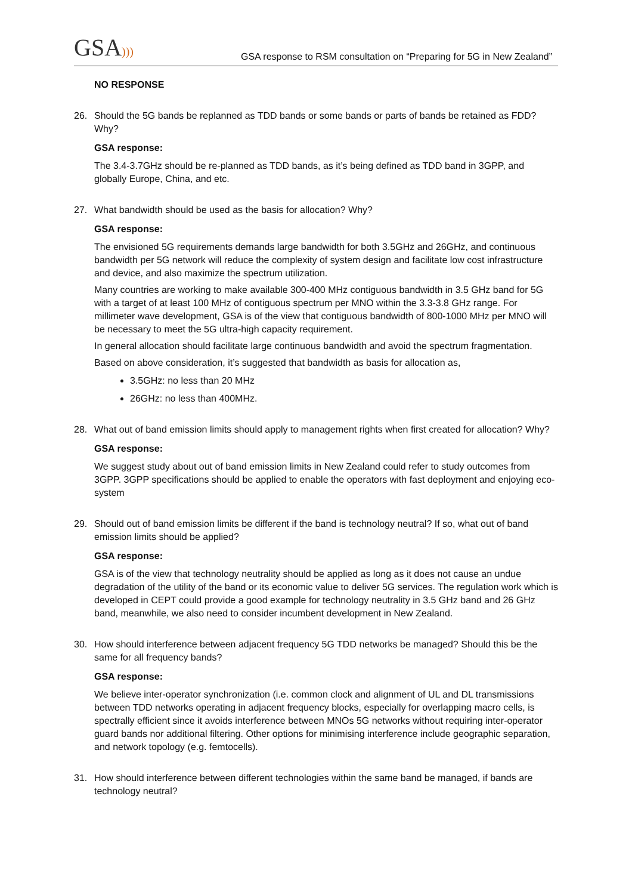GSA))) GSA response to RSM consultation on “Preparing for 5G in New Zealand”
NO RESPONSE
26. Should the 5G bands be replanned as TDD bands or some bands or parts of bands be retained as FDD? Why?
GSA response:
The 3.4-3.7GHz should be re-planned as TDD bands, as it’s being defined as TDD band in 3GPP, and globally Europe, China, and etc.
27. What bandwidth should be used as the basis for allocation? Why?
GSA response:
The envisioned 5G requirements demands large bandwidth for both 3.5GHz and 26GHz, and continuous bandwidth per 5G network will reduce the complexity of system design and facilitate low cost infrastructure and device, and also maximize the spectrum utilization.
Many countries are working to make available 300-400 MHz contiguous bandwidth in 3.5 GHz band for 5G with a target of at least 100 MHz of contiguous spectrum per MNO within the 3.3-3.8 GHz range. For millimeter wave development, GSA is of the view that contiguous bandwidth of 800-1000 MHz per MNO will be necessary to meet the 5G ultra-high capacity requirement.
In general allocation should facilitate large continuous bandwidth and avoid the spectrum fragmentation.
Based on above consideration, it’s suggested that bandwidth as basis for allocation as,
3.5GHz: no less than 20 MHz
26GHz: no less than 400MHz.
28. What out of band emission limits should apply to management rights when first created for allocation? Why?
GSA response:
We suggest study about out of band emission limits in New Zealand could refer to study outcomes from 3GPP. 3GPP specifications should be applied to enable the operators with fast deployment and enjoying eco-system
29. Should out of band emission limits be different if the band is technology neutral? If so, what out of band emission limits should be applied?
GSA response:
GSA is of the view that technology neutrality should be applied as long as it does not cause an undue degradation of the utility of the band or its economic value to deliver 5G services. The regulation work which is developed in CEPT could provide a good example for technology neutrality in 3.5 GHz band and 26 GHz band, meanwhile, we also need to consider incumbent development in New Zealand.
30. How should interference between adjacent frequency 5G TDD networks be managed? Should this be the same for all frequency bands?
GSA response:
We believe inter-operator synchronization (i.e. common clock and alignment of UL and DL transmissions between TDD networks operating in adjacent frequency blocks, especially for overlapping macro cells, is spectrally efficient since it avoids interference between MNOs 5G networks without requiring inter-operator guard bands nor additional filtering. Other options for minimising interference include geographic separation, and network topology (e.g. femtocells).
31. How should interference between different technologies within the same band be managed, if bands are technology neutral?